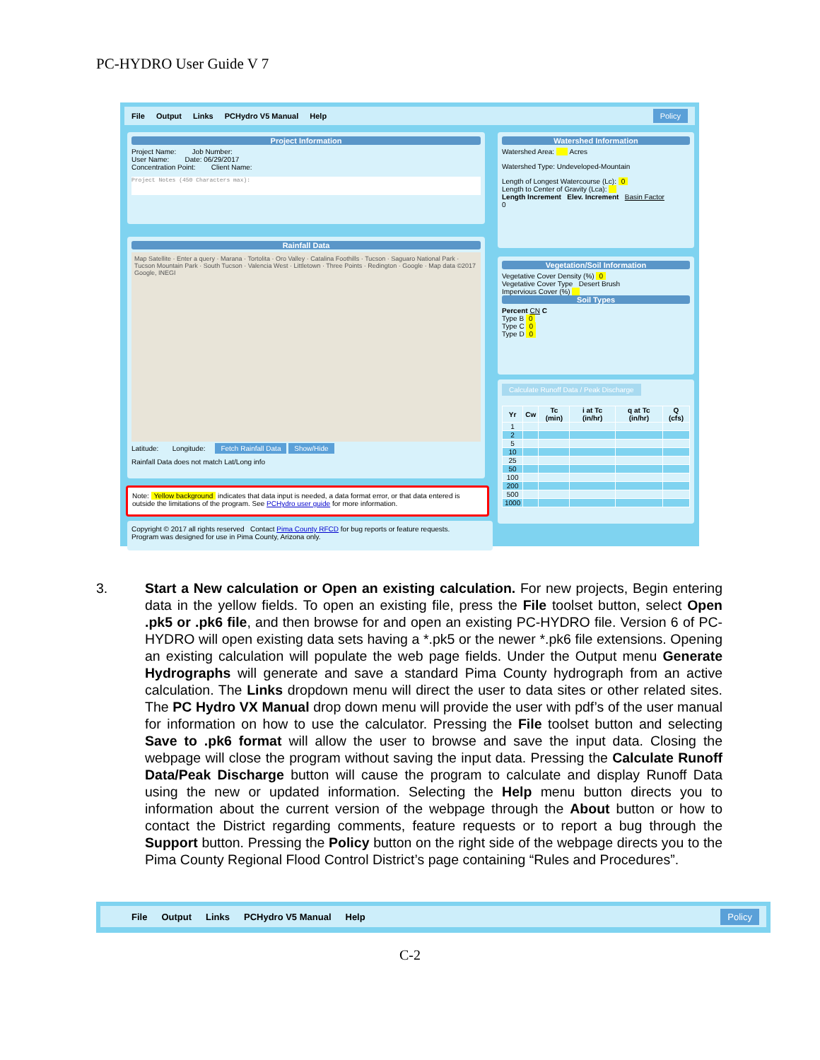PC-HYDRO User Guide V 7
File Output Links PCHydro V5 Manual Help Policy
Project Information
Project Name: Job Number:
User Name: Date: 06/29/2017
Concentration Point: Client Name:
Project Notes (450 Characters max):
Watershed Information
Watershed Area: Acres
Watershed Type: Undeveloped-Mountain
Length of Longest Watercourse (Lc): 0
Length to Center of Gravity (Lca):
Length Increment Elev. Increment Basin Factor
0
Rainfall Data
Map Satellite · Enter a query · Marana · Tortolita · Oro Valley · Catalina Foothills · Tucson · Saguaro National Park · Tucson Mountain Park · South Tucson · Valencia West · Littletown · Three Points · Redington · Google · Map data ©2017 Google, INEGI
Latitude: Longitude: Fetch Rainfall Data Show/Hide
Rainfall Data does not match Lat/Long info
Vegetation/Soil Information
Vegetative Cover Density (%) 0
Vegetative Cover Type Desert Brush
Impervious Cover (%)
Soil Types
Percent CN C
Type B 0
Type C 0
Type D 0
Calculate Runoff Data / Peak Discharge
| Yr | Cw | Tc (min) | i at Tc (in/hr) | q at Tc (in/hr) | Q (cfs) |
| --- | --- | --- | --- | --- | --- |
| 1 | | | | | |
| 2 | | | | | |
| 5 | | | | | |
| 10 | | | | | |
| 25 | | | | | |
| 50 | | | | | |
| 100 | | | | | |
| 200 | | | | | |
| 500 | | | | | |
| 1000 | | | | | |
Note: Yellow background indicates that data input is needed, a data format error, or that data entered is outside the limitations of the program. See PCHydro user guide for more information.
Copyright © 2017 all rights reserved Contact Pima County RFCD for bug reports or feature requests.
Program was designed for use in Pima County, Arizona only.
3. Start a New calculation or Open an existing calculation. For new projects, Begin entering data in the yellow fields. To open an existing file, press the File toolset button, select Open .pk5 or .pk6 file, and then browse for and open an existing PC-HYDRO file. Version 6 of PC-HYDRO will open existing data sets having a *.pk5 or the newer *.pk6 file extensions. Opening an existing calculation will populate the web page fields. Under the Output menu Generate Hydrographs will generate and save a standard Pima County hydrograph from an active calculation. The Links dropdown menu will direct the user to data sites or other related sites. The PC Hydro VX Manual drop down menu will provide the user with pdf’s of the user manual for information on how to use the calculator. Pressing the File toolset button and selecting Save to .pk6 format will allow the user to browse and save the input data. Closing the webpage will close the program without saving the input data. Pressing the Calculate Runoff Data/Peak Discharge button will cause the program to calculate and display Runoff Data using the new or updated information. Selecting the Help menu button directs you to information about the current version of the webpage through the About button or how to contact the District regarding comments, feature requests or to report a bug through the Support button. Pressing the Policy button on the right side of the webpage directs you to the Pima County Regional Flood Control District’s page containing “Rules and Procedures”.
File Output Links PCHydro V5 Manual Help Policy
C-2